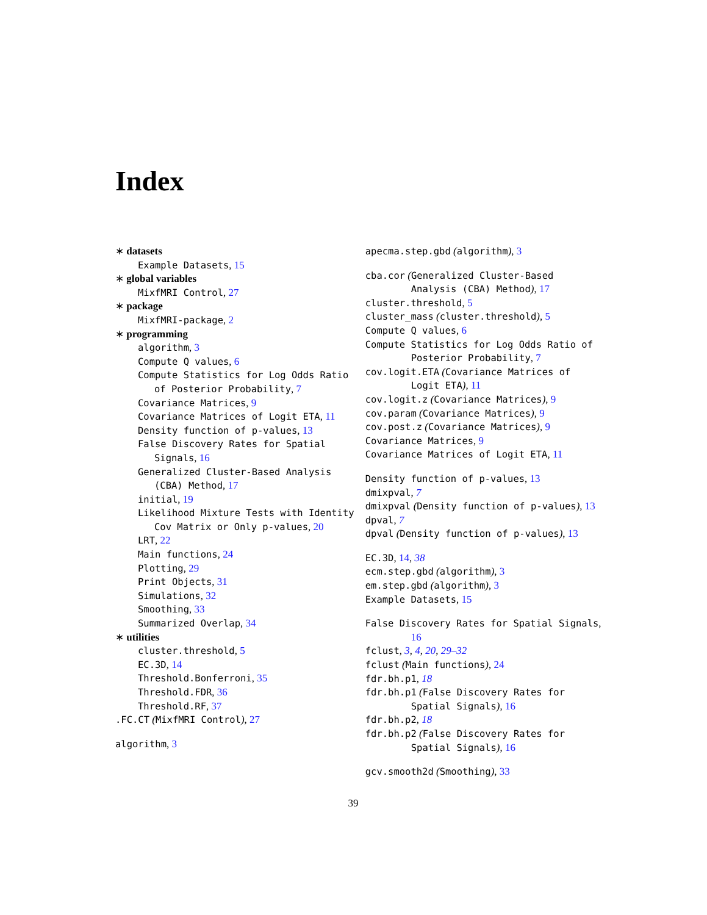Index
∗ datasets
Example Datasets, 15
∗ global variables
MixfMRI Control, 27
∗ package
MixfMRI-package, 2
∗ programming
algorithm, 3
Compute Q values, 6
Compute Statistics for Log Odds Ratio of Posterior Probability, 7
Covariance Matrices, 9
Covariance Matrices of Logit ETA, 11
Density function of p-values, 13
False Discovery Rates for Spatial Signals, 16
Generalized Cluster-Based Analysis (CBA) Method, 17
initial, 19
Likelihood Mixture Tests with Identity Cov Matrix or Only p-values, 20
LRT, 22
Main functions, 24
Plotting, 29
Print Objects, 31
Simulations, 32
Smoothing, 33
Summarized Overlap, 34
∗ utilities
cluster.threshold, 5
EC.3D, 14
Threshold.Bonferroni, 35
Threshold.FDR, 36
Threshold.RF, 37
.FC.CT (MixfMRI Control), 27
algorithm, 3
apecma.step.gbd (algorithm), 3
cba.cor (Generalized Cluster-Based Analysis (CBA) Method), 17
cluster.threshold, 5
cluster_mass (cluster.threshold), 5
Compute Q values, 6
Compute Statistics for Log Odds Ratio of Posterior Probability, 7
cov.logit.ETA (Covariance Matrices of Logit ETA), 11
cov.logit.z (Covariance Matrices), 9
cov.param (Covariance Matrices), 9
cov.post.z (Covariance Matrices), 9
Covariance Matrices, 9
Covariance Matrices of Logit ETA, 11
Density function of p-values, 13
dmixpval, 7
dmixpval (Density function of p-values), 13
dpval, 7
dpval (Density function of p-values), 13
EC.3D, 14, 38
ecm.step.gbd (algorithm), 3
em.step.gbd (algorithm), 3
Example Datasets, 15
False Discovery Rates for Spatial Signals, 16
fclust, 3, 4, 20, 29–32
fclust (Main functions), 24
fdr.bh.p1, 18
fdr.bh.p1 (False Discovery Rates for Spatial Signals), 16
fdr.bh.p2, 18
fdr.bh.p2 (False Discovery Rates for Spatial Signals), 16
gcv.smooth2d (Smoothing), 33
39